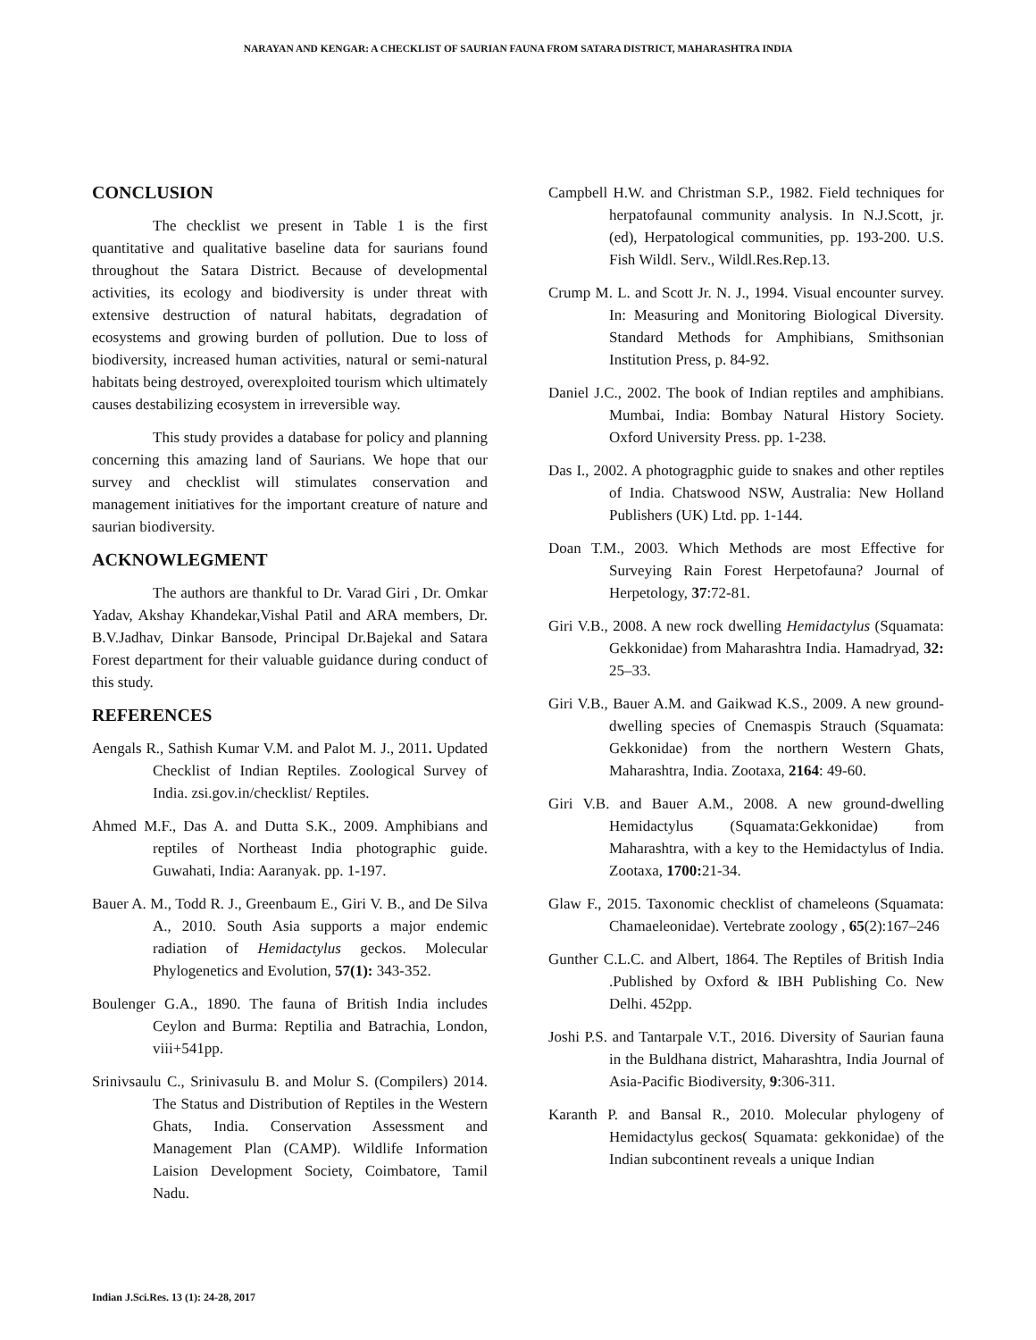NARAYAN AND KENGAR: A CHECKLIST OF SAURIAN FAUNA FROM SATARA DISTRICT, MAHARASHTRA INDIA
CONCLUSION
The checklist we present in Table 1 is the first quantitative and qualitative baseline data for saurians found throughout the Satara District. Because of developmental activities, its ecology and biodiversity is under threat with extensive destruction of natural habitats, degradation of ecosystems and growing burden of pollution. Due to loss of biodiversity, increased human activities, natural or semi-natural habitats being destroyed, overexploited tourism which ultimately causes destabilizing ecosystem in irreversible way.
This study provides a database for policy and planning concerning this amazing land of Saurians. We hope that our survey and checklist will stimulates conservation and management initiatives for the important creature of nature and saurian biodiversity.
ACKNOWLEGMENT
The authors are thankful to Dr. Varad Giri , Dr. Omkar Yadav, Akshay Khandekar,Vishal Patil and ARA members, Dr. B.V.Jadhav, Dinkar Bansode, Principal Dr.Bajekal and Satara Forest department for their valuable guidance during conduct of this study.
REFERENCES
Aengals R., Sathish Kumar V.M. and Palot M. J., 2011. Updated Checklist of Indian Reptiles. Zoological Survey of India. zsi.gov.in/checklist/ Reptiles.
Ahmed M.F., Das A. and Dutta S.K., 2009. Amphibians and reptiles of Northeast India photographic guide. Guwahati, India: Aaranyak. pp. 1-197.
Bauer A. M., Todd R. J., Greenbaum E., Giri V. B., and De Silva A., 2010. South Asia supports a major endemic radiation of Hemidactylus geckos. Molecular Phylogenetics and Evolution, 57(1): 343-352.
Boulenger G.A., 1890. The fauna of British India includes Ceylon and Burma: Reptilia and Batrachia, London, viii+541pp.
Srinivsaulu C., Srinivasulu B. and Molur S. (Compilers) 2014. The Status and Distribution of Reptiles in the Western Ghats, India. Conservation Assessment and Management Plan (CAMP). Wildlife Information Laision Development Society, Coimbatore, Tamil Nadu.
Campbell H.W. and Christman S.P., 1982. Field techniques for herpatofaunal community analysis. In N.J.Scott, jr.(ed), Herpatological communities, pp. 193-200. U.S. Fish Wildl. Serv., Wildl.Res.Rep.13.
Crump M. L. and Scott Jr. N. J., 1994. Visual encounter survey. In: Measuring and Monitoring Biological Diversity. Standard Methods for Amphibians, Smithsonian Institution Press, p. 84-92.
Daniel J.C., 2002. The book of Indian reptiles and amphibians. Mumbai, India: Bombay Natural History Society. Oxford University Press. pp. 1-238.
Das I., 2002. A photogragphic guide to snakes and other reptiles of India. Chatswood NSW, Australia: New Holland Publishers (UK) Ltd. pp. 1-144.
Doan T.M., 2003. Which Methods are most Effective for Surveying Rain Forest Herpetofauna? Journal of Herpetology, 37:72-81.
Giri V.B., 2008. A new rock dwelling Hemidactylus (Squamata: Gekkonidae) from Maharashtra India. Hamadryad, 32: 25–33.
Giri V.B., Bauer A.M. and Gaikwad K.S., 2009. A new ground-dwelling species of Cnemaspis Strauch (Squamata: Gekkonidae) from the northern Western Ghats, Maharashtra, India. Zootaxa, 2164: 49-60.
Giri V.B. and Bauer A.M., 2008. A new ground-dwelling Hemidactylus (Squamata:Gekkonidae) from Maharashtra, with a key to the Hemidactylus of India. Zootaxa, 1700: 21-34.
Glaw F., 2015. Taxonomic checklist of chameleons (Squamata: Chamaeleonidae). Vertebrate zoology , 65(2):167–246
Gunther C.L.C. and Albert, 1864. The Reptiles of British India .Published by Oxford & IBH Publishing Co. New Delhi. 452pp.
Joshi P.S. and Tantarpale V.T., 2016. Diversity of Saurian fauna in the Buldhana district, Maharashtra, India Journal of Asia-Pacific Biodiversity, 9:306-311.
Karanth P. and Bansal R., 2010. Molecular phylogeny of Hemidactylus geckos( Squamata: gekkonidae) of the Indian subcontinent reveals a unique Indian
Indian J.Sci.Res. 13 (1): 24-28, 2017